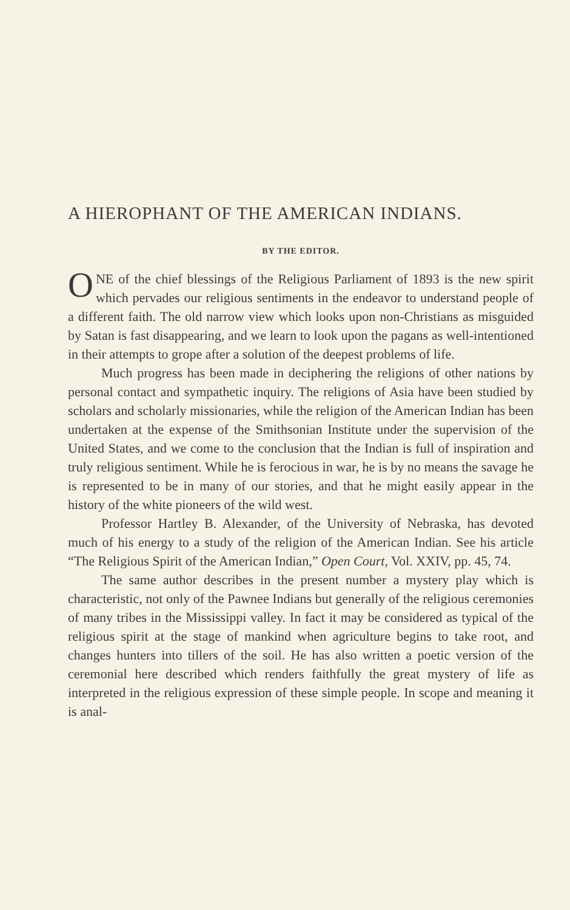A HIEROPHANT OF THE AMERICAN INDIANS.
BY THE EDITOR.
ONE of the chief blessings of the Religious Parliament of 1893 is the new spirit which pervades our religious sentiments in the endeavor to understand people of a different faith. The old narrow view which looks upon non-Christians as misguided by Satan is fast disappearing, and we learn to look upon the pagans as well-intentioned in their attempts to grope after a solution of the deepest problems of life.
Much progress has been made in deciphering the religions of other nations by personal contact and sympathetic inquiry. The religions of Asia have been studied by scholars and scholarly missionaries, while the religion of the American Indian has been undertaken at the expense of the Smithsonian Institute under the supervision of the United States, and we come to the conclusion that the Indian is full of inspiration and truly religious sentiment. While he is ferocious in war, he is by no means the savage he is represented to be in many of our stories, and that he might easily appear in the history of the white pioneers of the wild west.
Professor Hartley B. Alexander, of the University of Nebraska, has devoted much of his energy to a study of the religion of the American Indian. See his article “The Religious Spirit of the American Indian,” Open Court, Vol. XXIV, pp. 45, 74.
The same author describes in the present number a mystery play which is characteristic, not only of the Pawnee Indians but generally of the religious ceremonies of many tribes in the Mississippi valley. In fact it may be considered as typical of the religious spirit at the stage of mankind when agriculture begins to take root, and changes hunters into tillers of the soil. He has also written a poetic version of the ceremonial here described which renders faithfully the great mystery of life as interpreted in the religious expression of these simple people. In scope and meaning it is anal-